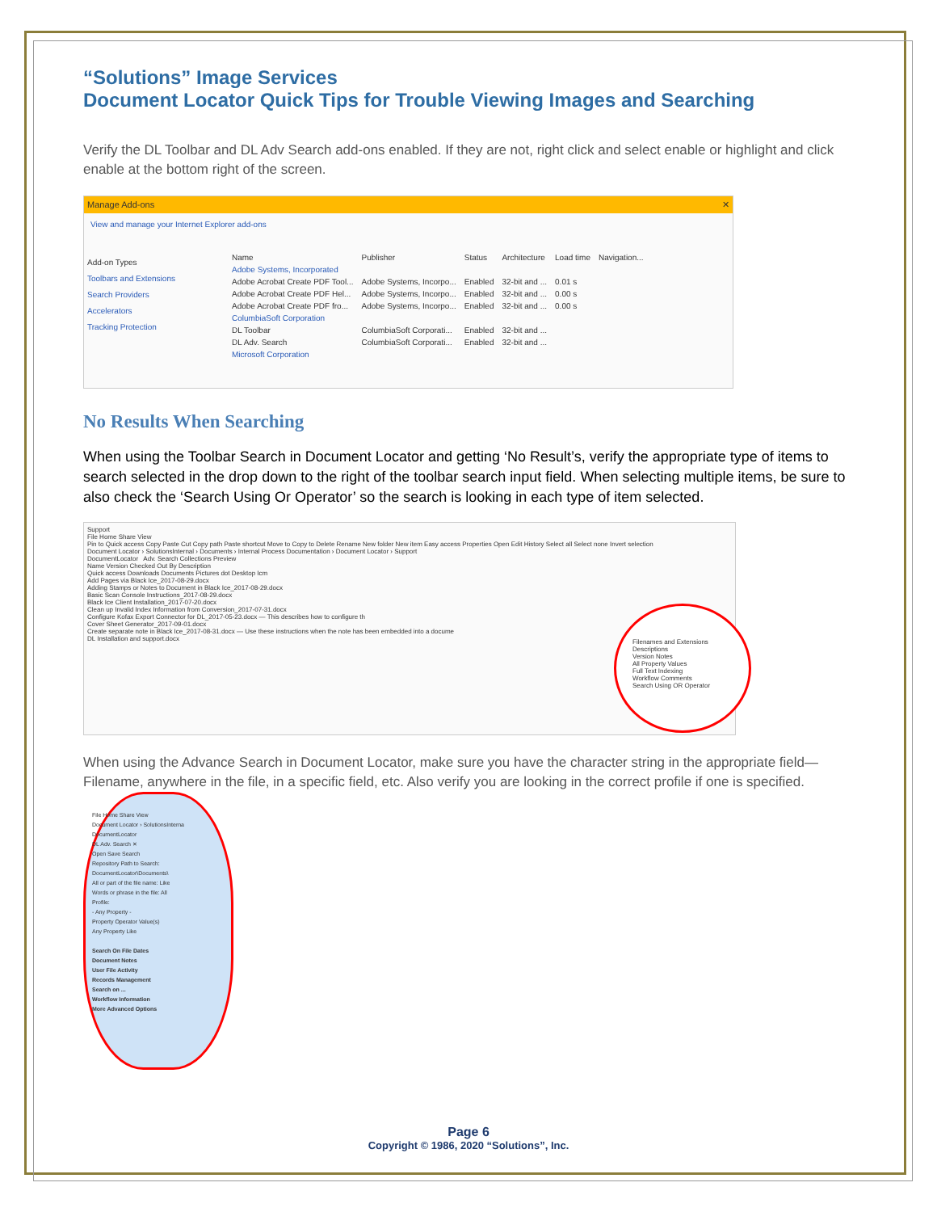“Solutions” Image Services
Document Locator Quick Tips for Trouble Viewing Images and Searching
Verify the DL Toolbar and DL Adv Search add-ons enabled. If they are not, right click and select enable or highlight and click enable at the bottom right of the screen.
Manage Add-ons ✕
View and manage your Internet Explorer add-ons
Add-on Types
Toolbars and Extensions
Search Providers
Accelerators
Tracking Protection
| Name | Publisher | Status | Architecture | Load time | Navigation... |
| Adobe Systems, Incorporated | | | | | |
| Adobe Acrobat Create PDF Tool... | Adobe Systems, Incorpo... | Enabled | 32-bit and ... | 0.01 s | |
| Adobe Acrobat Create PDF Hel... | Adobe Systems, Incorpo... | Enabled | 32-bit and ... | 0.00 s | |
| Adobe Acrobat Create PDF fro... | Adobe Systems, Incorpo... | Enabled | 32-bit and ... | 0.00 s | |
| ColumbiaSoft Corporation | | | | | |
| DL Toolbar | ColumbiaSoft Corporati... | Enabled | 32-bit and ... | | |
| DL Adv. Search | ColumbiaSoft Corporati... | Enabled | 32-bit and ... | | |
| Microsoft Corporation | | | | | |
No Results When Searching
When using the Toolbar Search in Document Locator and getting ‘No Result’s, verify the appropriate type of items to search selected in the drop down to the right of the toolbar search input field. When selecting multiple items, be sure to also check the ‘Search Using Or Operator’ so the search is looking in each type of item selected.
Support
File Home Share View
Pin to Quick access Copy Paste Cut Copy path Paste shortcut Move to Copy to Delete Rename New folder New item Easy access Properties Open Edit History Select all Select none Invert selection
Document Locator › SolutionsInternal › Documents › Internal Process Documentation › Document Locator › Support
DocumentLocator Adv. Search Collections Preview
Name Version Checked Out By Description
Quick access Downloads Documents Pictures dot Desktop Icm
Add Pages via Black Ice_2017-08-29.docx
Adding Stamps or Notes to Document in Black Ice_2017-08-29.docx
Basic Scan Console Instructions_2017-08-29.docx
Black Ice Client Installation_2017-07-20.docx
Clean up Invalid Index Information from Conversion_2017-07-31.docx
Configure Kofax Export Connector for DL_2017-05-23.docx — This describes how to configure th
Cover Sheet Generator_2017-09-01.docx
Create separate note in Black Ice_2017-08-31.docx — Use these instructions when the note has been embedded into a docume
DL Installation and support.docx
Filenames and Extensions
Descriptions
Version Notes
All Property Values
Full Text Indexing
Workflow Comments
Search Using OR Operator
When using the Advance Search in Document Locator, make sure you have the character string in the appropriate field—Filename, anywhere in the file, in a specific field, etc. Also verify you are looking in the correct profile if one is specified.
File Home Share View
Document Locator › SolutionsInterna
DocumentLocator
DL Adv. Search ✕
Open Save Search
Repository Path to Search:
DocumentLocator\Documents\
All or part of the file name: Like
Words or phrase in the file: All
Profile:
- Any Property -
Property Operator Value(s)
Any Property Like
Search On File Dates
Document Notes
User File Activity
Records Management
Search on ...
Workflow Information
More Advanced Options
Page 6
Copyright © 1986, 2020 “Solutions”, Inc.